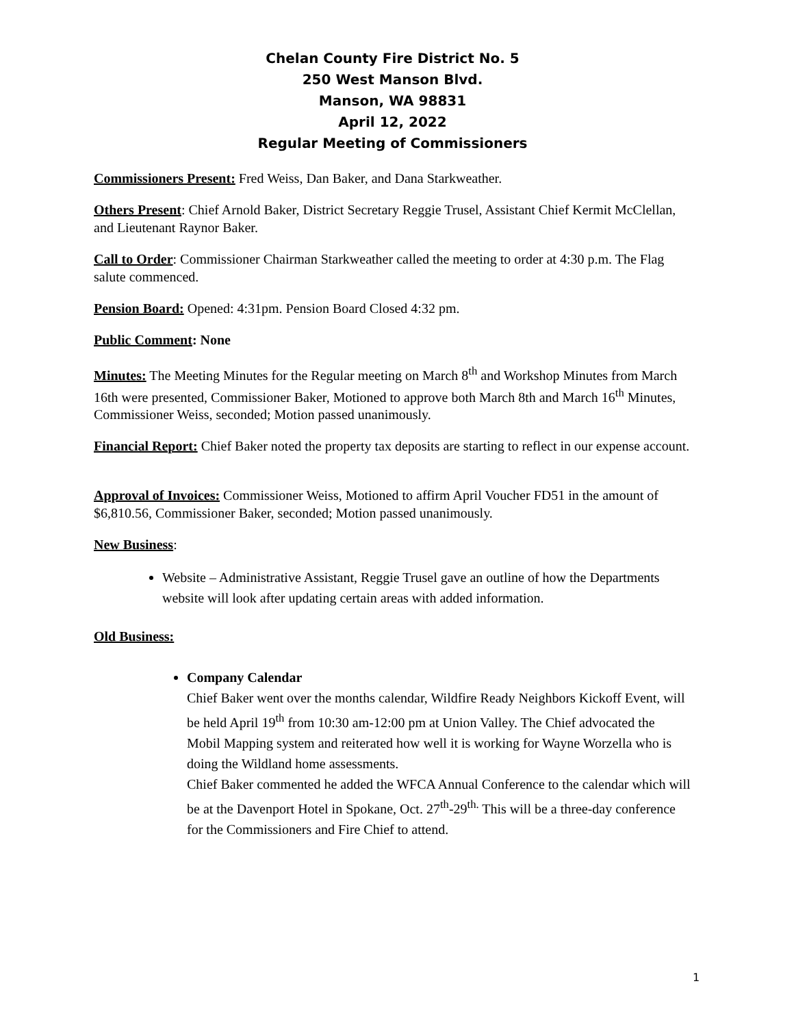Chelan County Fire District No. 5
250 West Manson Blvd.
Manson, WA 98831
April 12, 2022
Regular Meeting of Commissioners
Commissioners Present: Fred Weiss, Dan Baker, and Dana Starkweather.
Others Present: Chief Arnold Baker, District Secretary Reggie Trusel, Assistant Chief Kermit McClellan, and Lieutenant Raynor Baker.
Call to Order: Commissioner Chairman Starkweather called the meeting to order at 4:30 p.m. The Flag salute commenced.
Pension Board: Opened: 4:31pm. Pension Board Closed 4:32 pm.
Public Comment: None
Minutes: The Meeting Minutes for the Regular meeting on March 8<sup>th</sup> and Workshop Minutes from March 16th were presented, Commissioner Baker, Motioned to approve both March 8th and March 16<sup>th</sup> Minutes, Commissioner Weiss, seconded; Motion passed unanimously.
Financial Report: Chief Baker noted the property tax deposits are starting to reflect in our expense account.
Approval of Invoices: Commissioner Weiss, Motioned to affirm April Voucher FD51 in the amount of $6,810.56, Commissioner Baker, seconded; Motion passed unanimously.
New Business:
Website – Administrative Assistant, Reggie Trusel gave an outline of how the Departments website will look after updating certain areas with added information.
Old Business:
Company Calendar
Chief Baker went over the months calendar, Wildfire Ready Neighbors Kickoff Event, will be held April 19<sup>th</sup> from 10:30 am-12:00 pm at Union Valley. The Chief advocated the Mobil Mapping system and reiterated how well it is working for Wayne Worzella who is doing the Wildland home assessments.
Chief Baker commented he added the WFCA Annual Conference to the calendar which will be at the Davenport Hotel in Spokane, Oct. 27<sup>th</sup>-29<sup>th.</sup> This will be a three-day conference for the Commissioners and Fire Chief to attend.
1